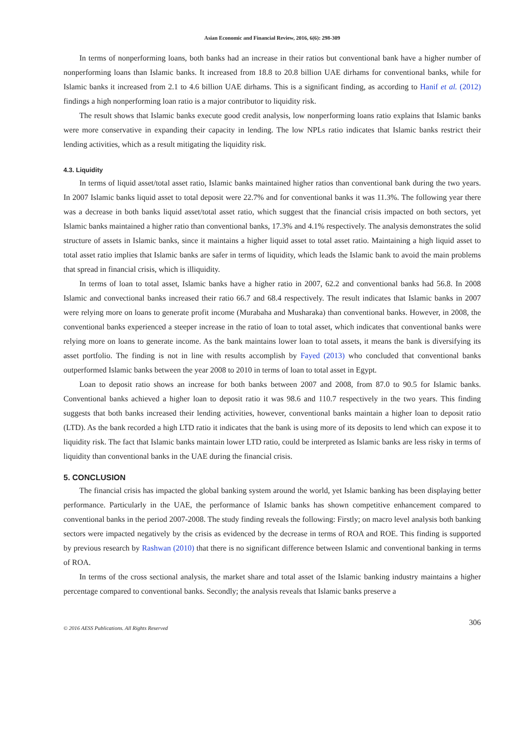Asian Economic and Financial Review, 2016, 6(6): 298-309
In terms of nonperforming loans, both banks had an increase in their ratios but conventional bank have a higher number of nonperforming loans than Islamic banks. It increased from 18.8 to 20.8 billion UAE dirhams for conventional banks, while for Islamic banks it increased from 2.1 to 4.6 billion UAE dirhams. This is a significant finding, as according to Hanif et al. (2012) findings a high nonperforming loan ratio is a major contributor to liquidity risk.
The result shows that Islamic banks execute good credit analysis, low nonperforming loans ratio explains that Islamic banks were more conservative in expanding their capacity in lending. The low NPLs ratio indicates that Islamic banks restrict their lending activities, which as a result mitigating the liquidity risk.
4.3. Liquidity
In terms of liquid asset/total asset ratio, Islamic banks maintained higher ratios than conventional bank during the two years. In 2007 Islamic banks liquid asset to total deposit were 22.7% and for conventional banks it was 11.3%. The following year there was a decrease in both banks liquid asset/total asset ratio, which suggest that the financial crisis impacted on both sectors, yet Islamic banks maintained a higher ratio than conventional banks, 17.3% and 4.1% respectively. The analysis demonstrates the solid structure of assets in Islamic banks, since it maintains a higher liquid asset to total asset ratio. Maintaining a high liquid asset to total asset ratio implies that Islamic banks are safer in terms of liquidity, which leads the Islamic bank to avoid the main problems that spread in financial crisis, which is illiquidity.
In terms of loan to total asset, Islamic banks have a higher ratio in 2007, 62.2 and conventional banks had 56.8. In 2008 Islamic and convectional banks increased their ratio 66.7 and 68.4 respectively. The result indicates that Islamic banks in 2007 were relying more on loans to generate profit income (Murabaha and Musharaka) than conventional banks. However, in 2008, the conventional banks experienced a steeper increase in the ratio of loan to total asset, which indicates that conventional banks were relying more on loans to generate income. As the bank maintains lower loan to total assets, it means the bank is diversifying its asset portfolio. The finding is not in line with results accomplish by Fayed (2013) who concluded that conventional banks outperformed Islamic banks between the year 2008 to 2010 in terms of loan to total asset in Egypt.
Loan to deposit ratio shows an increase for both banks between 2007 and 2008, from 87.0 to 90.5 for Islamic banks. Conventional banks achieved a higher loan to deposit ratio it was 98.6 and 110.7 respectively in the two years. This finding suggests that both banks increased their lending activities, however, conventional banks maintain a higher loan to deposit ratio (LTD). As the bank recorded a high LTD ratio it indicates that the bank is using more of its deposits to lend which can expose it to liquidity risk. The fact that Islamic banks maintain lower LTD ratio, could be interpreted as Islamic banks are less risky in terms of liquidity than conventional banks in the UAE during the financial crisis.
5. CONCLUSION
The financial crisis has impacted the global banking system around the world, yet Islamic banking has been displaying better performance. Particularly in the UAE, the performance of Islamic banks has shown competitive enhancement compared to conventional banks in the period 2007-2008. The study finding reveals the following: Firstly; on macro level analysis both banking sectors were impacted negatively by the crisis as evidenced by the decrease in terms of ROA and ROE. This finding is supported by previous research by Rashwan (2010) that there is no significant difference between Islamic and conventional banking in terms of ROA.
In terms of the cross sectional analysis, the market share and total asset of the Islamic banking industry maintains a higher percentage compared to conventional banks. Secondly; the analysis reveals that Islamic banks preserve a
306
© 2016 AESS Publications. All Rights Reserved